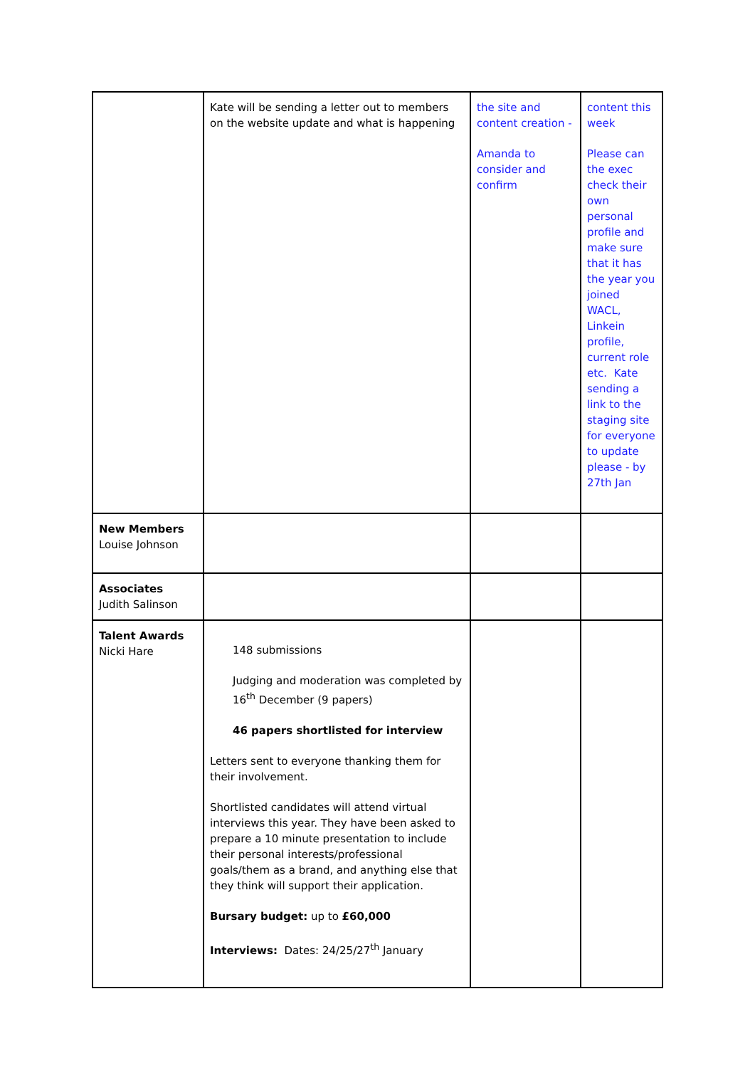| | Kate will be sending a letter out to members on the website update and what is happening | the site and content creation - Amanda to consider and confirm | content this week Please can the exec check their own personal profile and make sure that it has the year you joined WACL, Linkein profile, current role etc. Kate sending a link to the staging site for everyone to update please - by 27th Jan |
| New Members Louise Johnson | | | |
| Associates Judith Salinson | | | |
| Talent Awards Nicki Hare | 148 submissions Judging and moderation was completed by 16<sup>th</sup> December (9 papers) 46 papers shortlisted for interview Letters sent to everyone thanking them for their involvement. Shortlisted candidates will attend virtual interviews this year. They have been asked to prepare a 10 minute presentation to include their personal interests/professional goals/them as a brand, and anything else that they think will support their application. Bursary budget: up to £60,000 Interviews: Dates: 24/25/27<sup>th</sup> January | | |